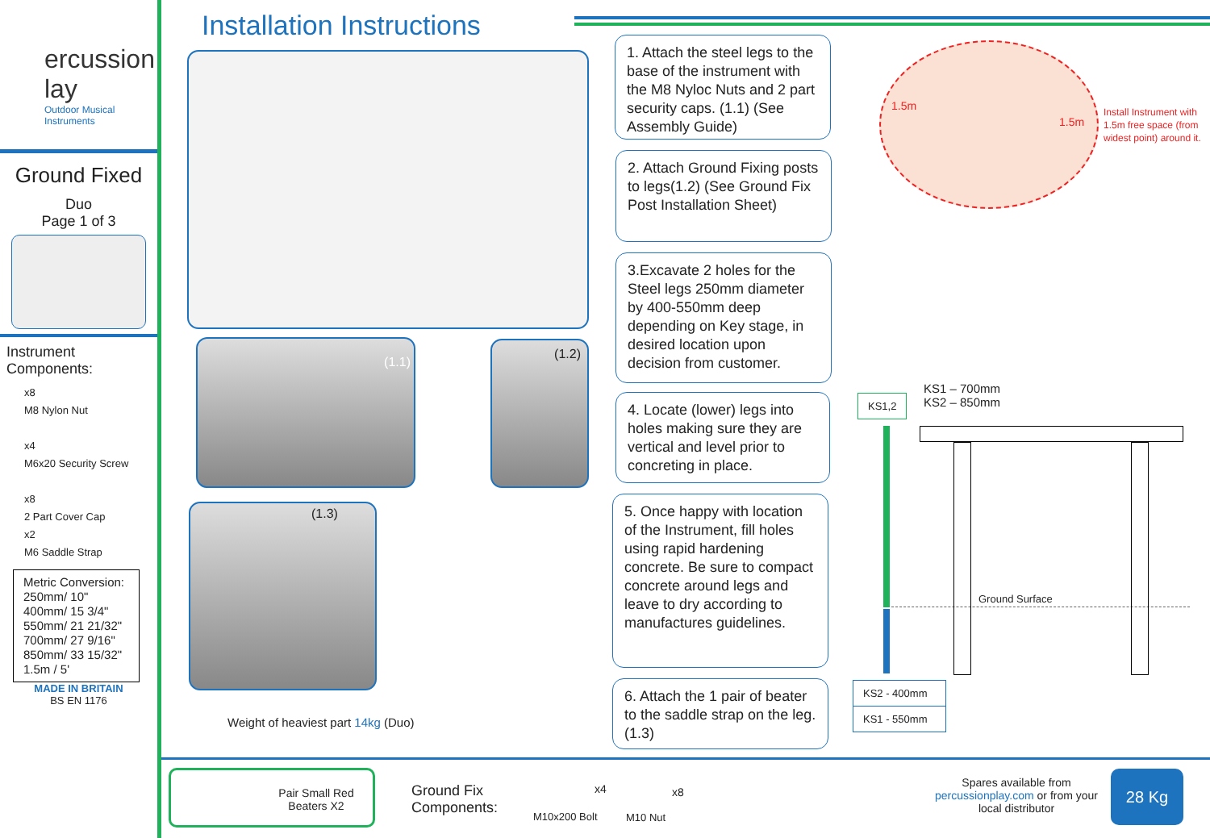ercussion
lay
Outdoor Musical Instruments
Ground Fixed
Duo
Page 1 of 3
Instrument Components:
x8
M8 Nylon Nut
x4
M6x20 Security Screw
x8
2 Part Cover Cap
x2
M6 Saddle Strap
Metric Conversion:
250mm/ 10"
400mm/ 15 3/4"
550mm/ 21 21/32"
700mm/ 27 9/16"
850mm/ 33 15/32"
1.5m / 5'
MADE IN BRITAIN
BS EN 1176
Installation Instructions
(1.1) (1.2)
(1.3)
Weight of heaviest part 14kg (Duo)
1. Attach the steel legs to the base of the instrument with the M8 Nyloc Nuts and 2 part security caps. (1.1) (See Assembly Guide)
2. Attach Ground Fixing posts to legs(1.2) (See Ground Fix Post Installation Sheet)
3.Excavate 2 holes for the Steel legs 250mm diameter by 400-550mm deep depending on Key stage, in desired location upon decision from customer.
4. Locate (lower) legs into holes making sure they are vertical and level prior to concreting in place.
5. Once happy with location of the Instrument, fill holes using rapid hardening concrete. Be sure to compact concrete around legs and leave to dry according to manufactures guidelines.
6. Attach the 1 pair of beater to the saddle strap on the leg. (1.3)
1.5m
1.5m
Install Instrument with 1.5m free space (from widest point) around it.
KS1 – 700mm
KS2 – 850mm
KS1,2
Ground Surface
KS2 - 400mm
KS1 - 550mm
Pair Small Red Beaters X2
Ground Fix
Components:
x4
M10x200 Bolt
x8
M10 Nut
Spares available from percussionplay.com or from your local distributor
28 Kg